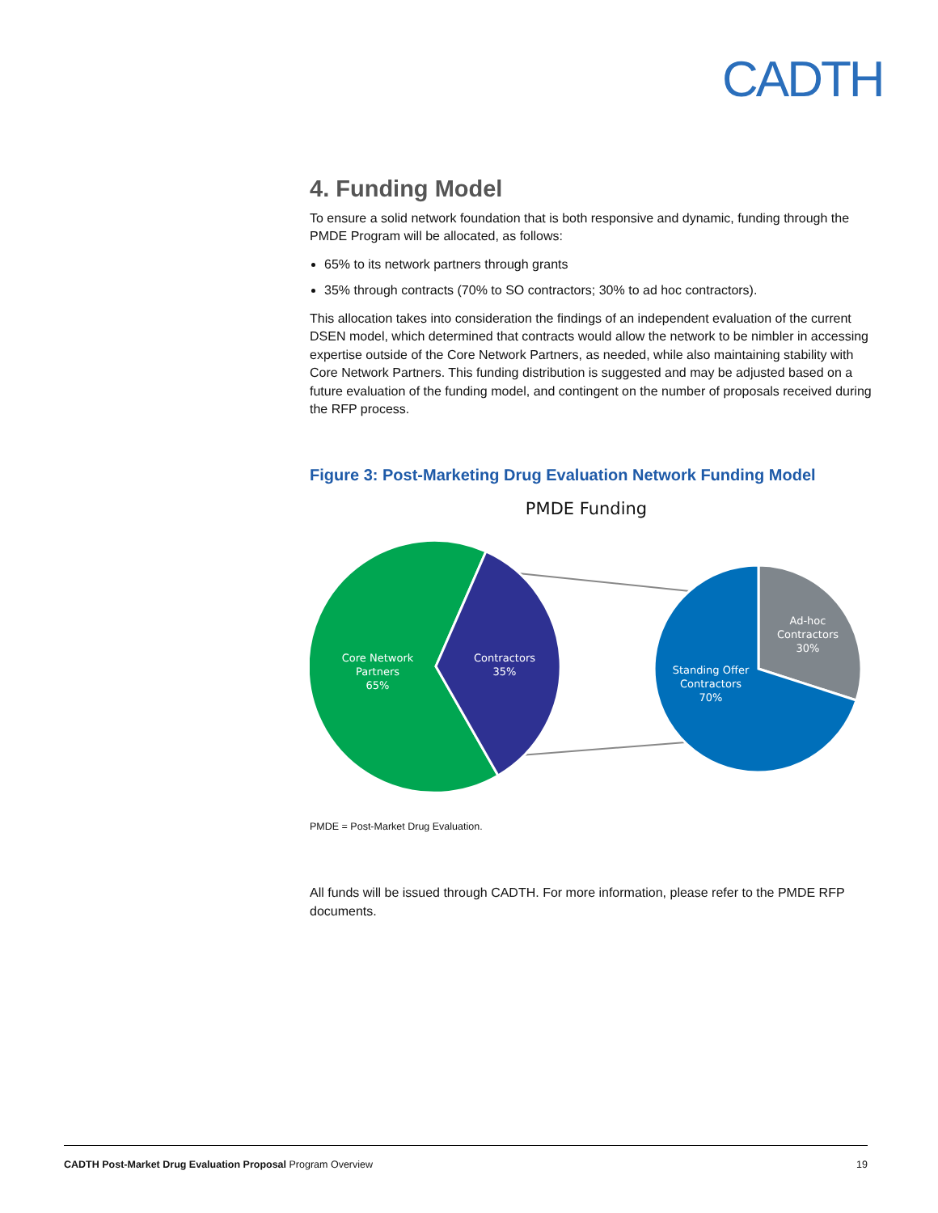CADTH
4. Funding Model
To ensure a solid network foundation that is both responsive and dynamic, funding through the PMDE Program will be allocated, as follows:
65% to its network partners through grants
35% through contracts (70% to SO contractors; 30% to ad hoc contractors).
This allocation takes into consideration the findings of an independent evaluation of the current DSEN model, which determined that contracts would allow the network to be nimbler in accessing expertise outside of the Core Network Partners, as needed, while also maintaining stability with Core Network Partners. This funding distribution is suggested and may be adjusted based on a future evaluation of the funding model, and contingent on the number of proposals received during the RFP process.
Figure 3: Post-Marketing Drug Evaluation Network Funding Model
PMDE Funding
Core Network
Partners
65%
Contractors
35%
Ad-hoc
Contractors
30%
Standing Offer
Contractors
70%
PMDE = Post-Market Drug Evaluation.
All funds will be issued through CADTH. For more information, please refer to the PMDE RFP documents.
CADTH Post-Market Drug Evaluation Proposal Program Overview 19